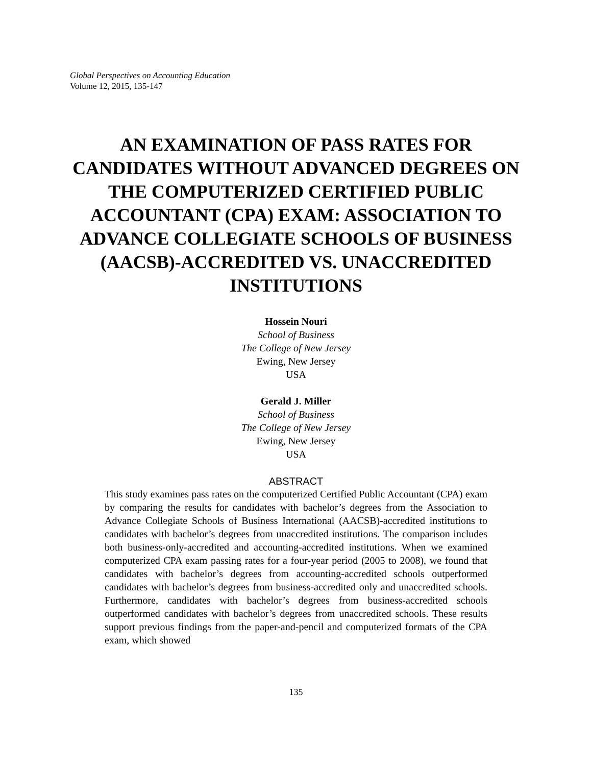Global Perspectives on Accounting Education
Volume 12, 2015, 135-147
AN EXAMINATION OF PASS RATES FOR CANDIDATES WITHOUT ADVANCED DEGREES ON THE COMPUTERIZED CERTIFIED PUBLIC ACCOUNTANT (CPA) EXAM: ASSOCIATION TO ADVANCE COLLEGIATE SCHOOLS OF BUSINESS (AACSB)-ACCREDITED VS. UNACCREDITED INSTITUTIONS
Hossein Nouri
School of Business
The College of New Jersey
Ewing, New Jersey
USA
Gerald J. Miller
School of Business
The College of New Jersey
Ewing, New Jersey
USA
ABSTRACT
This study examines pass rates on the computerized Certified Public Accountant (CPA) exam by comparing the results for candidates with bachelor’s degrees from the Association to Advance Collegiate Schools of Business International (AACSB)-accredited institutions to candidates with bachelor’s degrees from unaccredited institutions. The comparison includes both business-only-accredited and accounting-accredited institutions. When we examined computerized CPA exam passing rates for a four-year period (2005 to 2008), we found that candidates with bachelor’s degrees from accounting-accredited schools outperformed candidates with bachelor’s degrees from business-accredited only and unaccredited schools. Furthermore, candidates with bachelor’s degrees from business-accredited schools outperformed candidates with bachelor’s degrees from unaccredited schools. These results support previous findings from the paper-and-pencil and computerized formats of the CPA exam, which showed
135